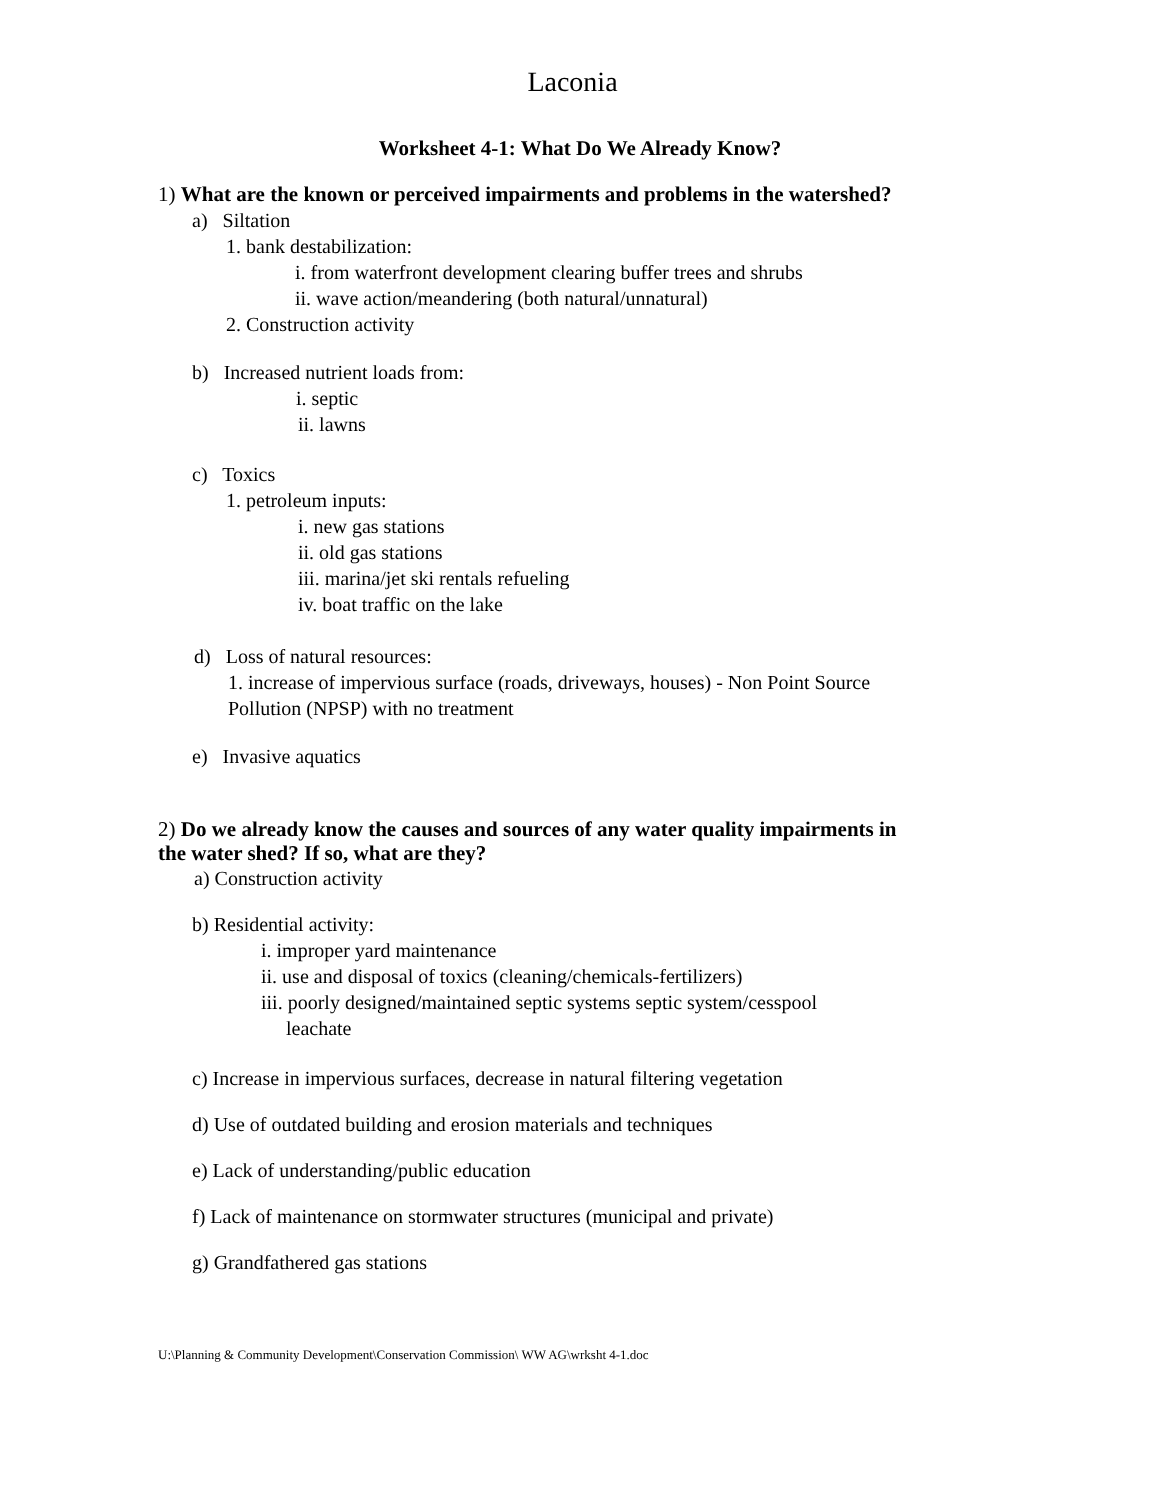Laconia
Worksheet 4-1: What Do We Already Know?
1) What are the known or perceived impairments and problems in the watershed?
a) Siltation
1. bank destabilization:
i. from waterfront development clearing buffer trees and shrubs
ii. wave action/meandering (both natural/unnatural)
2. Construction activity
b) Increased nutrient loads from:
i. septic
ii. lawns
c) Toxics
1. petroleum inputs:
i. new gas stations
ii. old gas stations
iii. marina/jet ski rentals refueling
iv. boat traffic on the lake
d) Loss of natural resources:
1. increase of impervious surface (roads, driveways, houses) - Non Point Source
Pollution (NPSP) with no treatment
e) Invasive aquatics
2) Do we already know the causes and sources of any water quality impairments in
the water shed? If so, what are they?
a) Construction activity
b) Residential activity:
i. improper yard maintenance
ii. use and disposal of toxics (cleaning/chemicals-fertilizers)
iii. poorly designed/maintained septic systems septic system/cesspool
leachate
c) Increase in impervious surfaces, decrease in natural filtering vegetation
d) Use of outdated building and erosion materials and techniques
e) Lack of understanding/public education
f) Lack of maintenance on stormwater structures (municipal and private)
g) Grandfathered gas stations
U:\Planning & Community Development\Conservation Commission\ WW AG\wrksht 4-1.doc